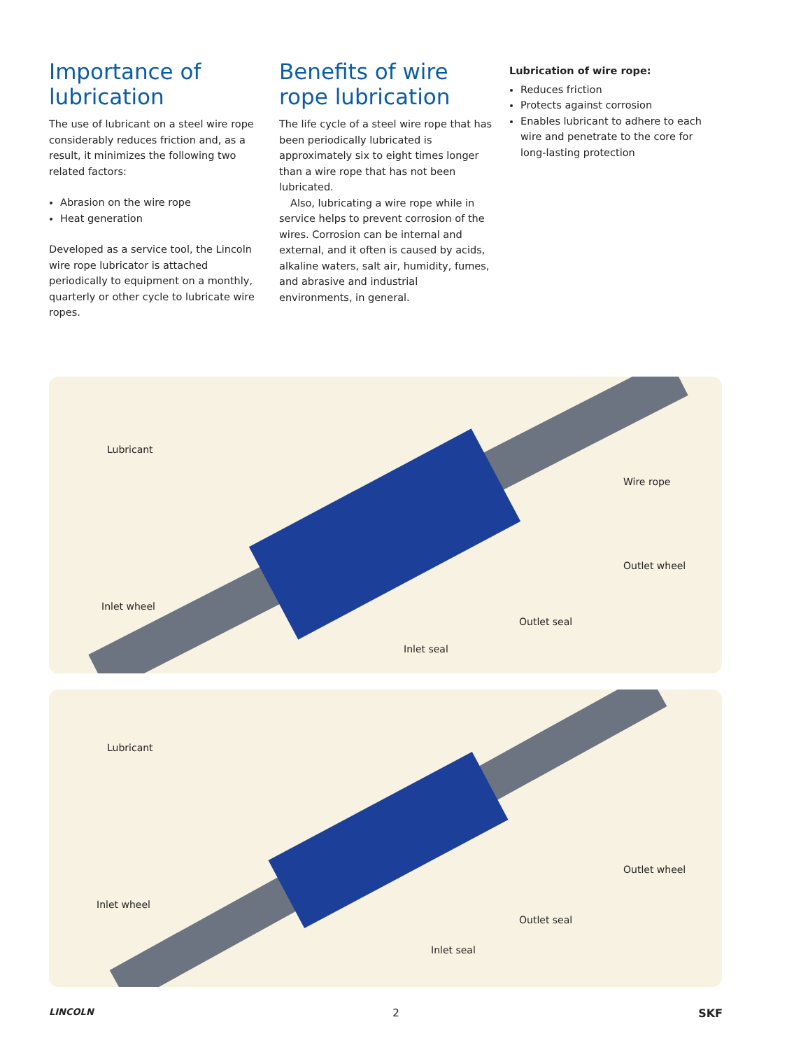Importance of lubrication
The use of lubricant on a steel wire rope considerably reduces friction and, as a result, it minimizes the following two related factors:
Abrasion on the wire rope
Heat generation
Developed as a service tool, the Lincoln wire rope lubricator is attached periodically to equipment on a monthly, quarterly or other cycle to lubricate wire ropes.
Benefits of wire rope lubrication
The life cycle of a steel wire rope that has been periodically lubricated is approximately six to eight times longer than a wire rope that has not been lubricated.
Also, lubricating a wire rope while in service helps to prevent corrosion of the wires. Corrosion can be internal and external, and it often is caused by acids, alkaline waters, salt air, humidity, fumes, and abrasive and industrial environments, in general.
Lubrication of wire rope:
Reduces friction
Protects against corrosion
Enables lubricant to adhere to each wire and penetrate to the core for long-lasting protection
Lubricant
Wire rope
Outlet wheel
Inlet wheel
Outlet seal
Inlet seal
Lubricant
Outlet wheel
Inlet wheel
Outlet seal
Inlet seal
LINCOLN 2 SKF